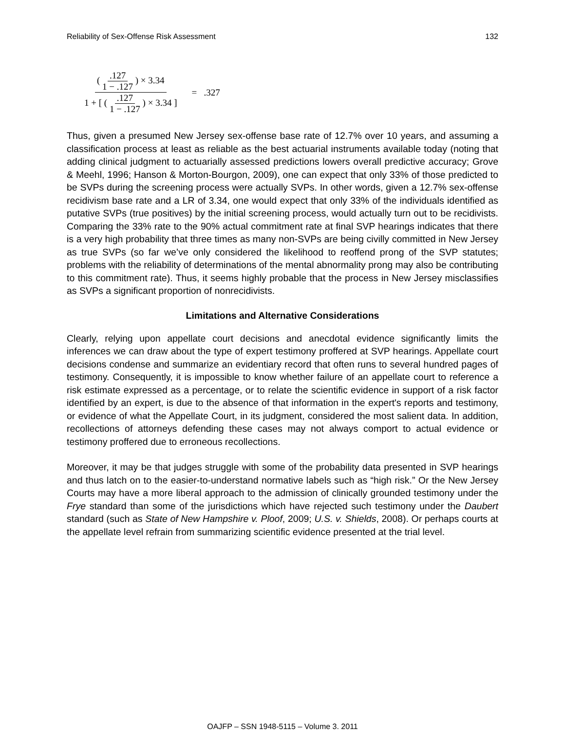Reliability of Sex-Offense Risk Assessment 132
( .127 1 − .127 ) × 3.34
1 + [ ( .127 1 − .127 ) × 3.34 ]
= .327
Thus, given a presumed New Jersey sex-offense base rate of 12.7% over 10 years, and assuming a classification process at least as reliable as the best actuarial instruments available today (noting that adding clinical judgment to actuarially assessed predictions lowers overall predictive accuracy; Grove & Meehl, 1996; Hanson & Morton-Bourgon, 2009), one can expect that only 33% of those predicted to be SVPs during the screening process were actually SVPs. In other words, given a 12.7% sex-offense recidivism base rate and a LR of 3.34, one would expect that only 33% of the individuals identified as putative SVPs (true positives) by the initial screening process, would actually turn out to be recidivists. Comparing the 33% rate to the 90% actual commitment rate at final SVP hearings indicates that there is a very high probability that three times as many non-SVPs are being civilly committed in New Jersey as true SVPs (so far we’ve only considered the likelihood to reoffend prong of the SVP statutes; problems with the reliability of determinations of the mental abnormality prong may also be contributing to this commitment rate). Thus, it seems highly probable that the process in New Jersey misclassifies as SVPs a significant proportion of nonrecidivists.
Limitations and Alternative Considerations
Clearly, relying upon appellate court decisions and anecdotal evidence significantly limits the inferences we can draw about the type of expert testimony proffered at SVP hearings. Appellate court decisions condense and summarize an evidentiary record that often runs to several hundred pages of testimony. Consequently, it is impossible to know whether failure of an appellate court to reference a risk estimate expressed as a percentage, or to relate the scientific evidence in support of a risk factor identified by an expert, is due to the absence of that information in the expert's reports and testimony, or evidence of what the Appellate Court, in its judgment, considered the most salient data. In addition, recollections of attorneys defending these cases may not always comport to actual evidence or testimony proffered due to erroneous recollections.
Moreover, it may be that judges struggle with some of the probability data presented in SVP hearings and thus latch on to the easier-to-understand normative labels such as “high risk.” Or the New Jersey Courts may have a more liberal approach to the admission of clinically grounded testimony under the Frye standard than some of the jurisdictions which have rejected such testimony under the Daubert standard (such as State of New Hampshire v. Ploof, 2009; U.S. v. Shields, 2008). Or perhaps courts at the appellate level refrain from summarizing scientific evidence presented at the trial level.
OAJFP – SSN 1948-5115 – Volume 3. 2011